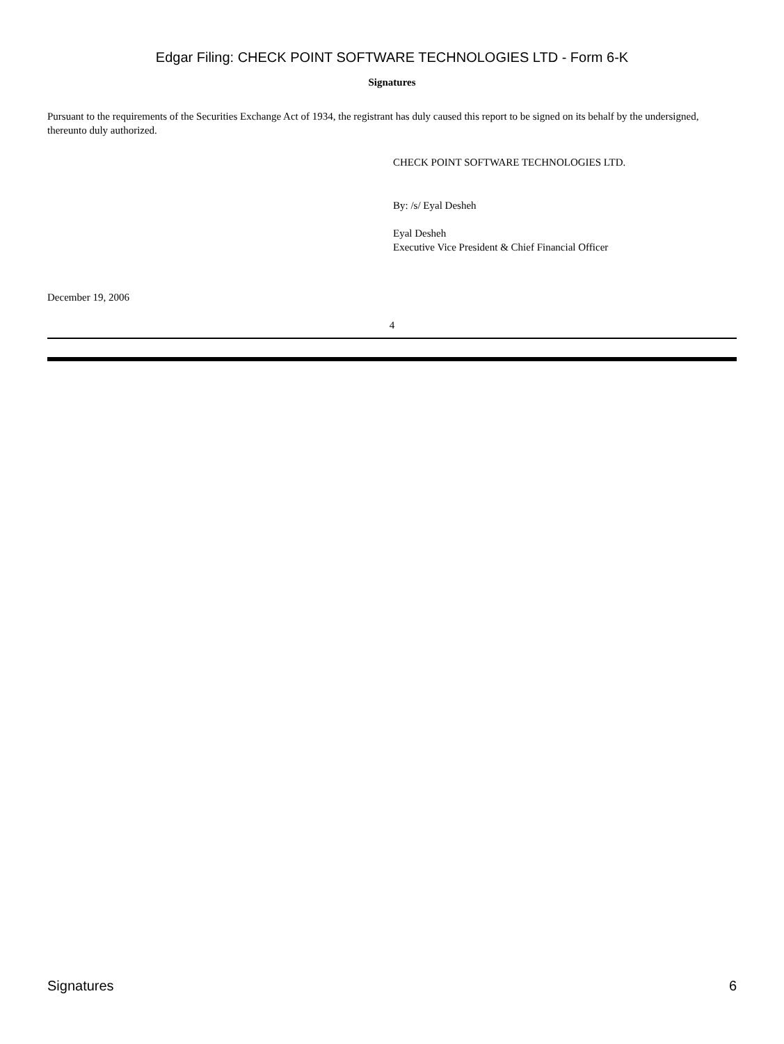Edgar Filing: CHECK POINT SOFTWARE TECHNOLOGIES LTD - Form 6-K
Signatures
Pursuant to the requirements of the Securities Exchange Act of 1934, the registrant has duly caused this report to be signed on its behalf by the undersigned, thereunto duly authorized.
CHECK POINT SOFTWARE TECHNOLOGIES LTD.
By: /s/ Eyal Desheh
Eyal Desheh
Executive Vice President & Chief Financial Officer
December 19, 2006
4
Signatures 6